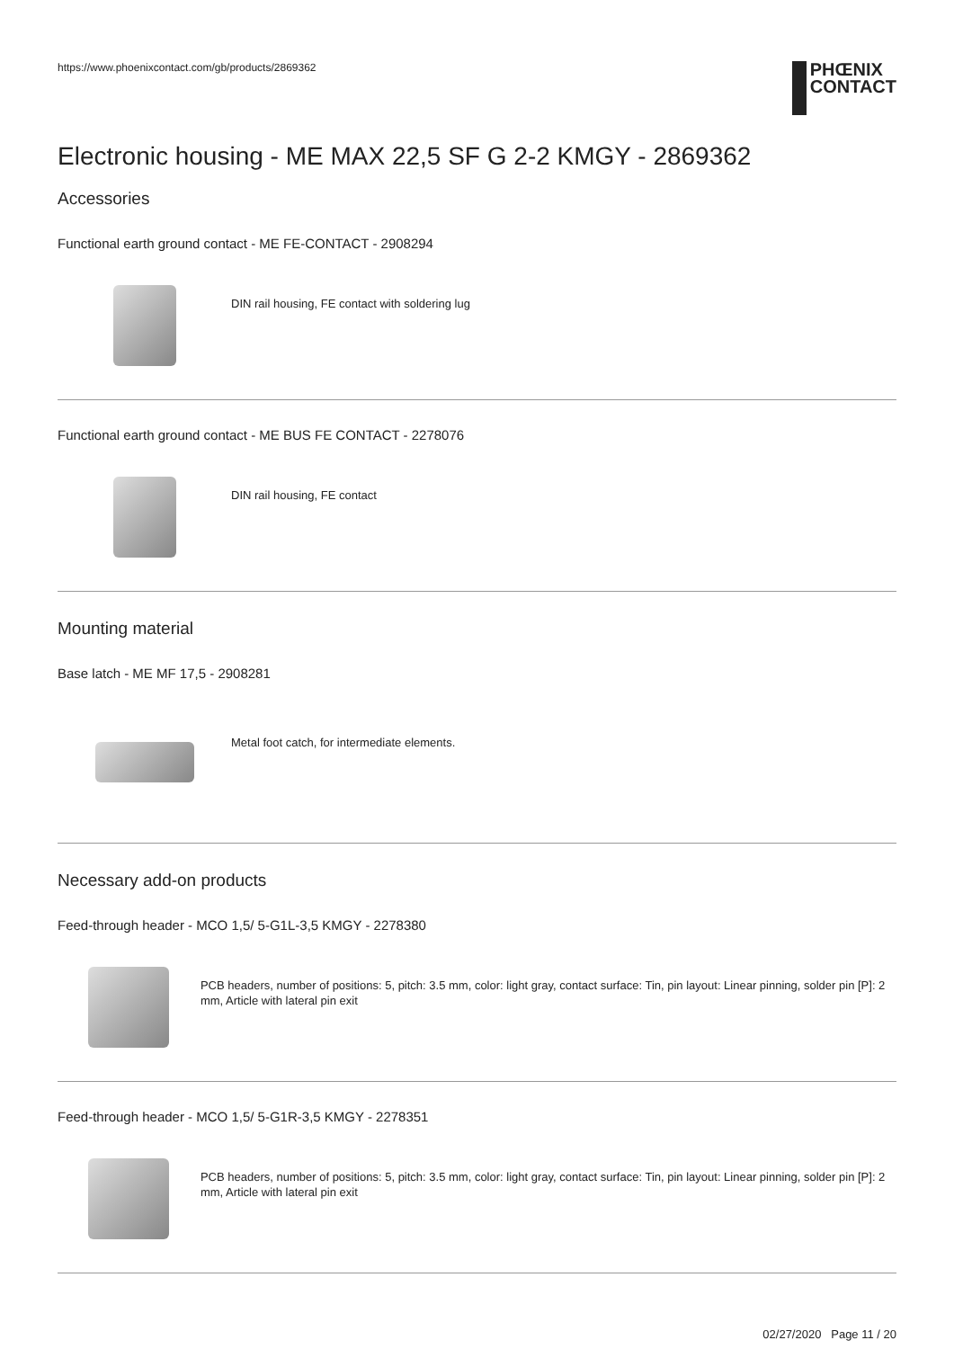https://www.phoenixcontact.com/gb/products/2869362
PHŒNIX
CONTACT
Electronic housing - ME MAX 22,5 SF G 2-2 KMGY - 2869362
Accessories
Functional earth ground contact - ME FE-CONTACT - 2908294
DIN rail housing, FE contact with soldering lug
Functional earth ground contact - ME BUS FE CONTACT - 2278076
DIN rail housing, FE contact
Mounting material
Base latch - ME MF 17,5 - 2908281
Metal foot catch, for intermediate elements.
Necessary add-on products
Feed-through header - MCO 1,5/ 5-G1L-3,5 KMGY - 2278380
PCB headers, number of positions: 5, pitch: 3.5 mm, color: light gray, contact surface: Tin, pin layout: Linear pinning, solder pin [P]: 2 mm, Article with lateral pin exit
Feed-through header - MCO 1,5/ 5-G1R-3,5 KMGY - 2278351
PCB headers, number of positions: 5, pitch: 3.5 mm, color: light gray, contact surface: Tin, pin layout: Linear pinning, solder pin [P]: 2 mm, Article with lateral pin exit
02/27/2020 Page 11 / 20